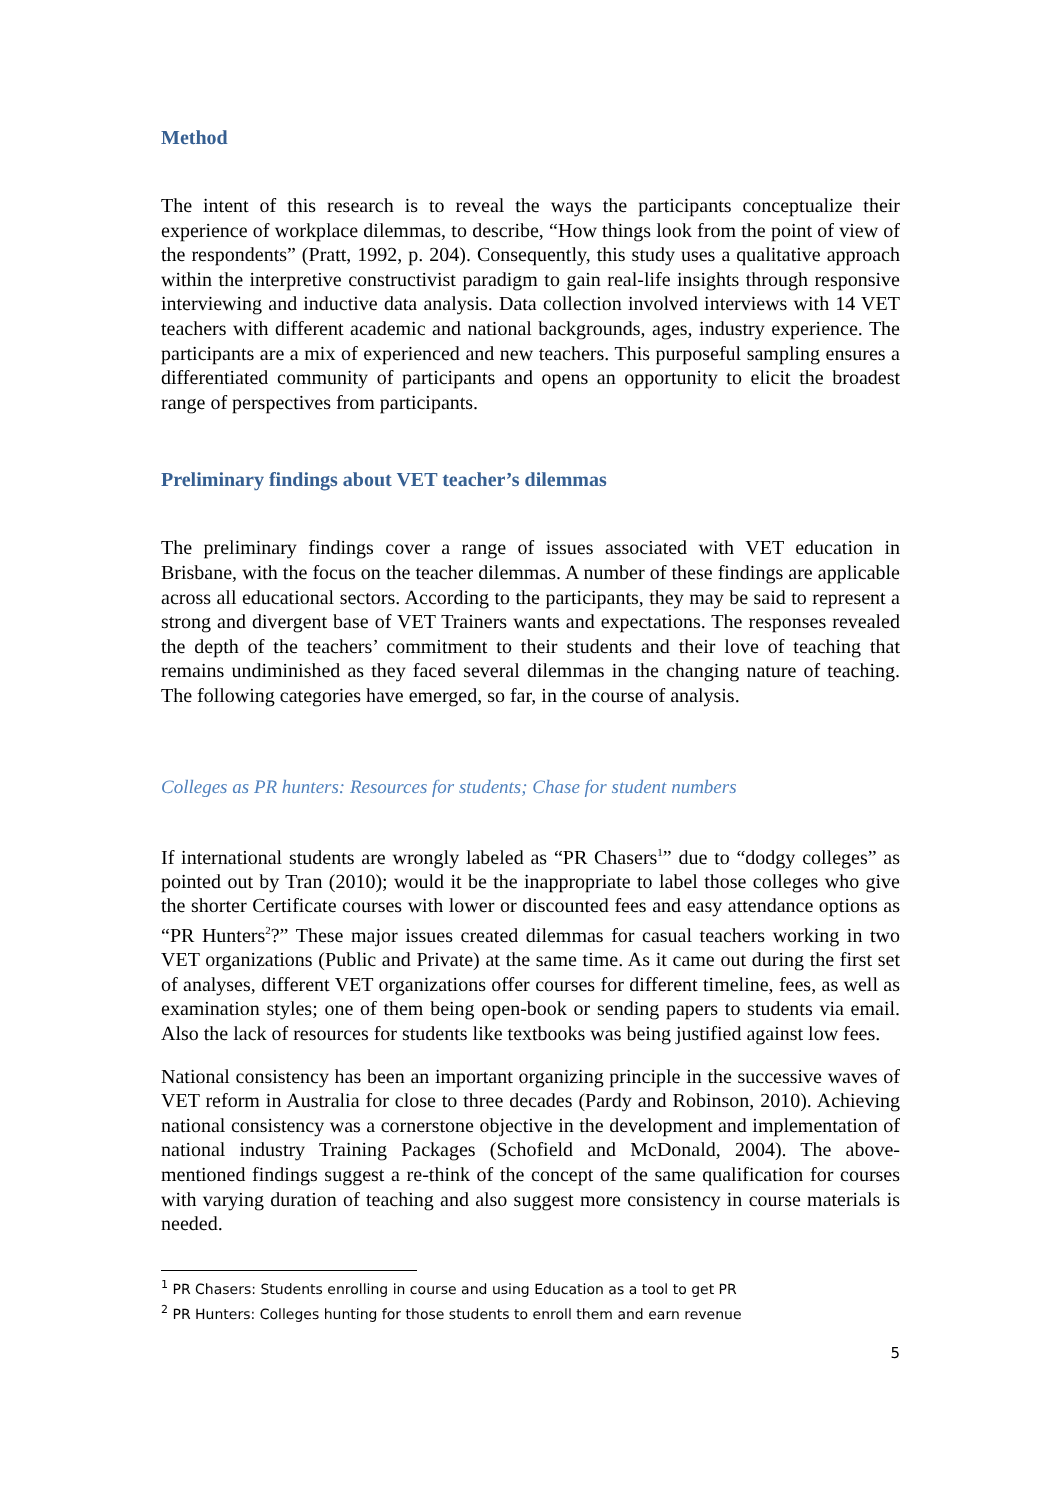Method
The intent of this research is to reveal the ways the participants conceptualize their experience of workplace dilemmas, to describe, “How things look from the point of view of the respondents” (Pratt, 1992, p. 204). Consequently, this study uses a qualitative approach within the interpretive constructivist paradigm to gain real-life insights through responsive interviewing and inductive data analysis. Data collection involved interviews with 14 VET teachers with different academic and national backgrounds, ages, industry experience. The participants are a mix of experienced and new teachers. This purposeful sampling ensures a differentiated community of participants and opens an opportunity to elicit the broadest range of perspectives from participants.
Preliminary findings about VET teacher’s dilemmas
The preliminary findings cover a range of issues associated with VET education in Brisbane, with the focus on the teacher dilemmas. A number of these findings are applicable across all educational sectors. According to the participants, they may be said to represent a strong and divergent base of VET Trainers wants and expectations. The responses revealed the depth of the teachers’ commitment to their students and their love of teaching that remains undiminished as they faced several dilemmas in the changing nature of teaching. The following categories have emerged, so far, in the course of analysis.
Colleges as PR hunters: Resources for students; Chase for student numbers
If international students are wrongly labeled as “PR Chasers<sup>1</sup>” due to “dodgy colleges” as pointed out by Tran (2010); would it be the inappropriate to label those colleges who give the shorter Certificate courses with lower or discounted fees and easy attendance options as “PR Hunters<sup>2</sup>?” These major issues created dilemmas for casual teachers working in two VET organizations (Public and Private) at the same time. As it came out during the first set of analyses, different VET organizations offer courses for different timeline, fees, as well as examination styles; one of them being open-book or sending papers to students via email. Also the lack of resources for students like textbooks was being justified against low fees.
National consistency has been an important organizing principle in the successive waves of VET reform in Australia for close to three decades (Pardy and Robinson, 2010). Achieving national consistency was a cornerstone objective in the development and implementation of national industry Training Packages (Schofield and McDonald, 2004). The above-mentioned findings suggest a re-think of the concept of the same qualification for courses with varying duration of teaching and also suggest more consistency in course materials is needed.
<sup>1</sup> PR Chasers: Students enrolling in course and using Education as a tool to get PR
<sup>2</sup> PR Hunters: Colleges hunting for those students to enroll them and earn revenue
5